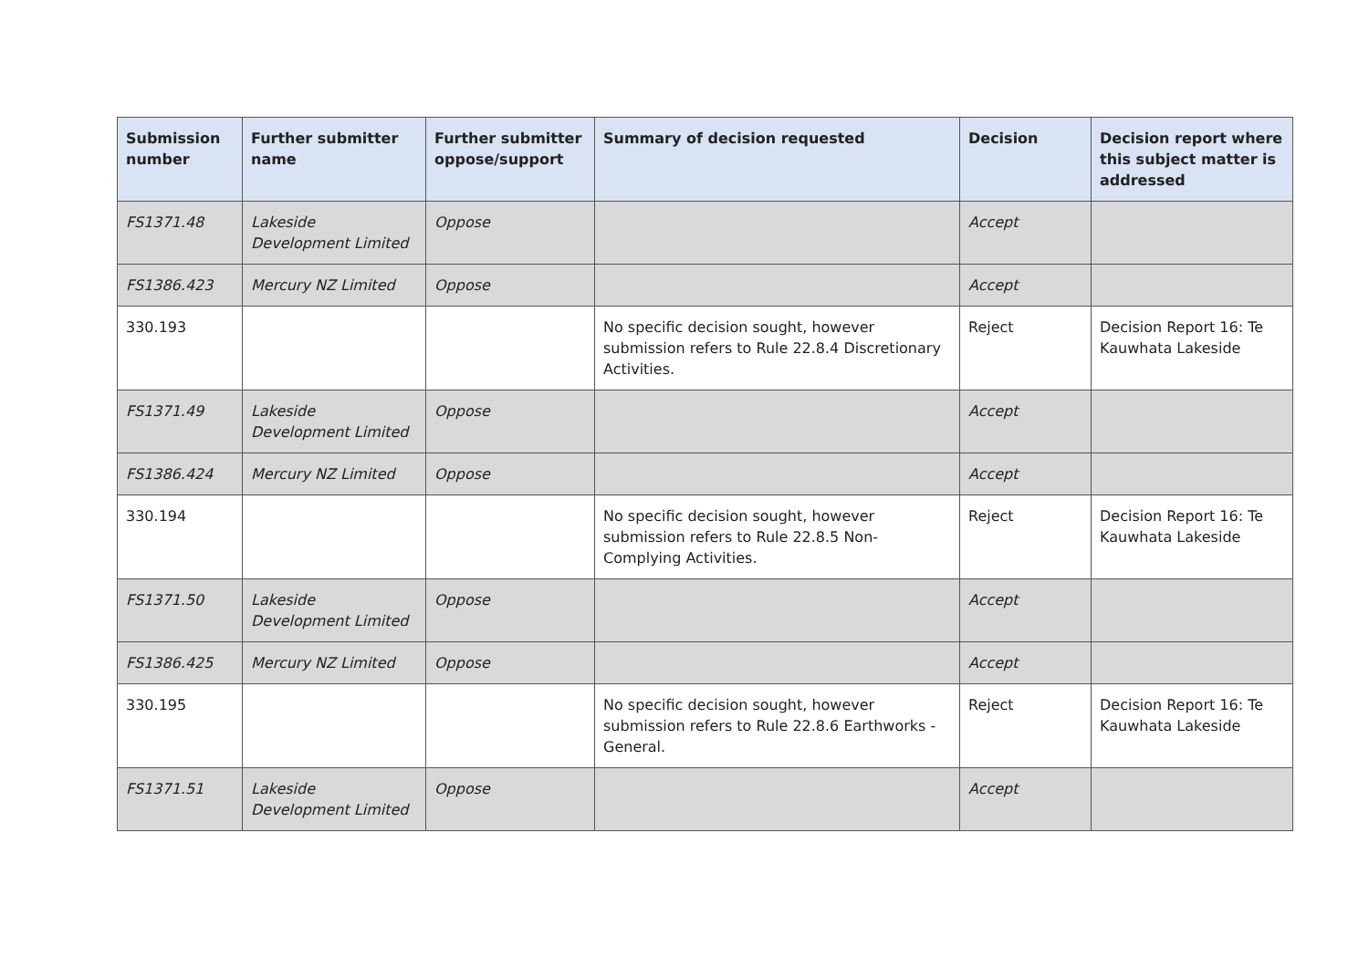| Submission number | Further submitter name | Further submitter oppose/support | Summary of decision requested | Decision | Decision report where this subject matter is addressed |
| --- | --- | --- | --- | --- | --- |
| FS1371.48 | Lakeside Development Limited | Oppose | | Accept | |
| FS1386.423 | Mercury NZ Limited | Oppose | | Accept | |
| 330.193 | | | No specific decision sought, however submission refers to Rule 22.8.4 Discretionary Activities. | Reject | Decision Report 16: Te Kauwhata Lakeside |
| FS1371.49 | Lakeside Development Limited | Oppose | | Accept | |
| FS1386.424 | Mercury NZ Limited | Oppose | | Accept | |
| 330.194 | | | No specific decision sought, however submission refers to Rule 22.8.5 Non-Complying Activities. | Reject | Decision Report 16: Te Kauwhata Lakeside |
| FS1371.50 | Lakeside Development Limited | Oppose | | Accept | |
| FS1386.425 | Mercury NZ Limited | Oppose | | Accept | |
| 330.195 | | | No specific decision sought, however submission refers to Rule 22.8.6 Earthworks - General. | Reject | Decision Report 16: Te Kauwhata Lakeside |
| FS1371.51 | Lakeside Development Limited | Oppose | | Accept | |